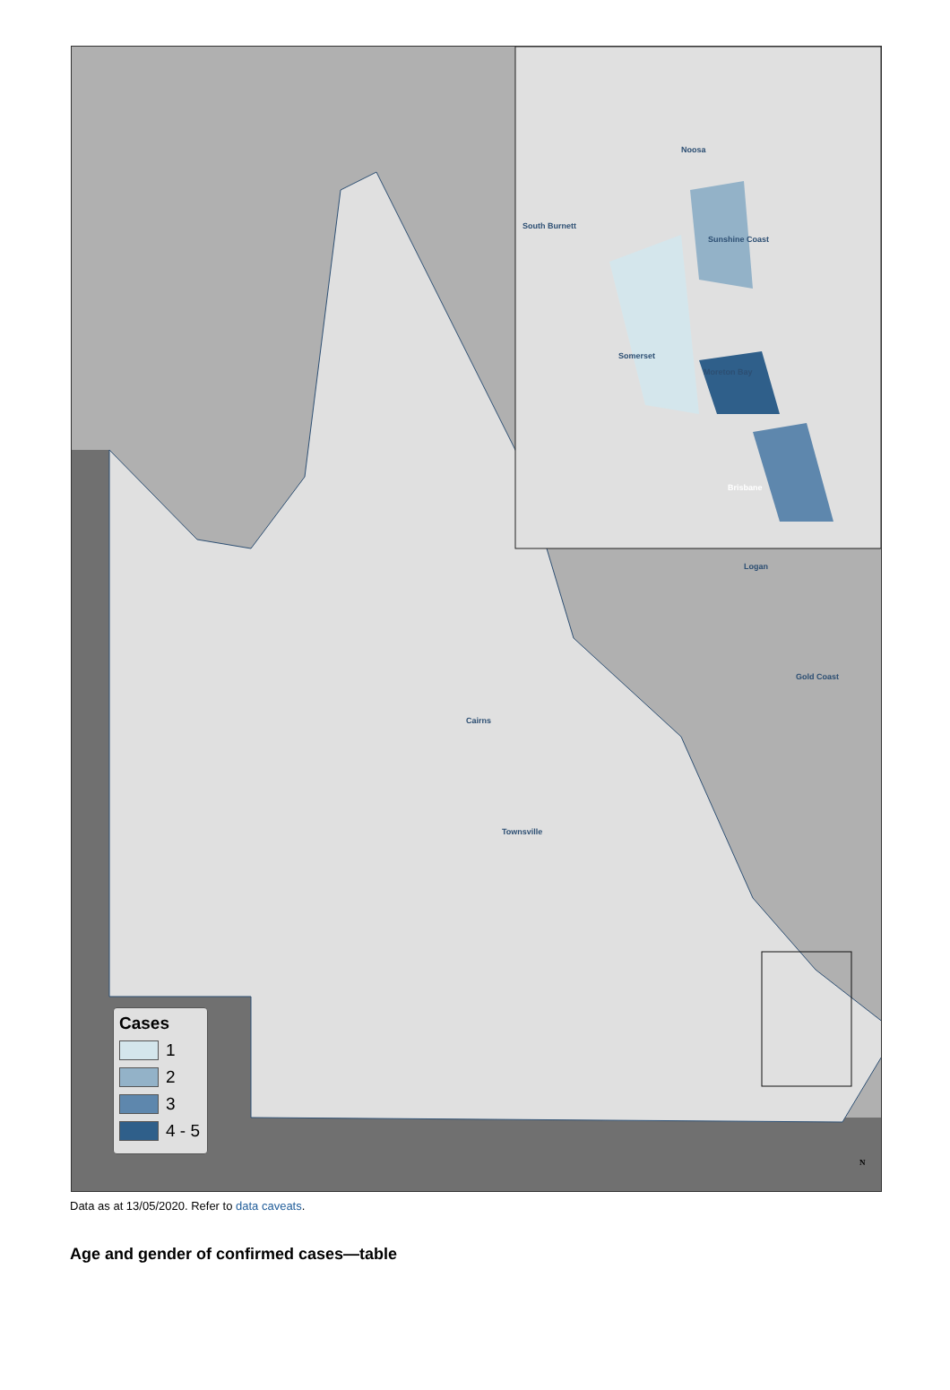Noosa
South Burnett
Sunshine Coast
Somerset
Moreton Bay
Brisbane
Logan
Gold Coast
Cairns
Townsville
N
Cases
1
2
3
4 - 5
Data as at 13/05/2020. Refer to data caveats.
Age and gender of confirmed cases—table